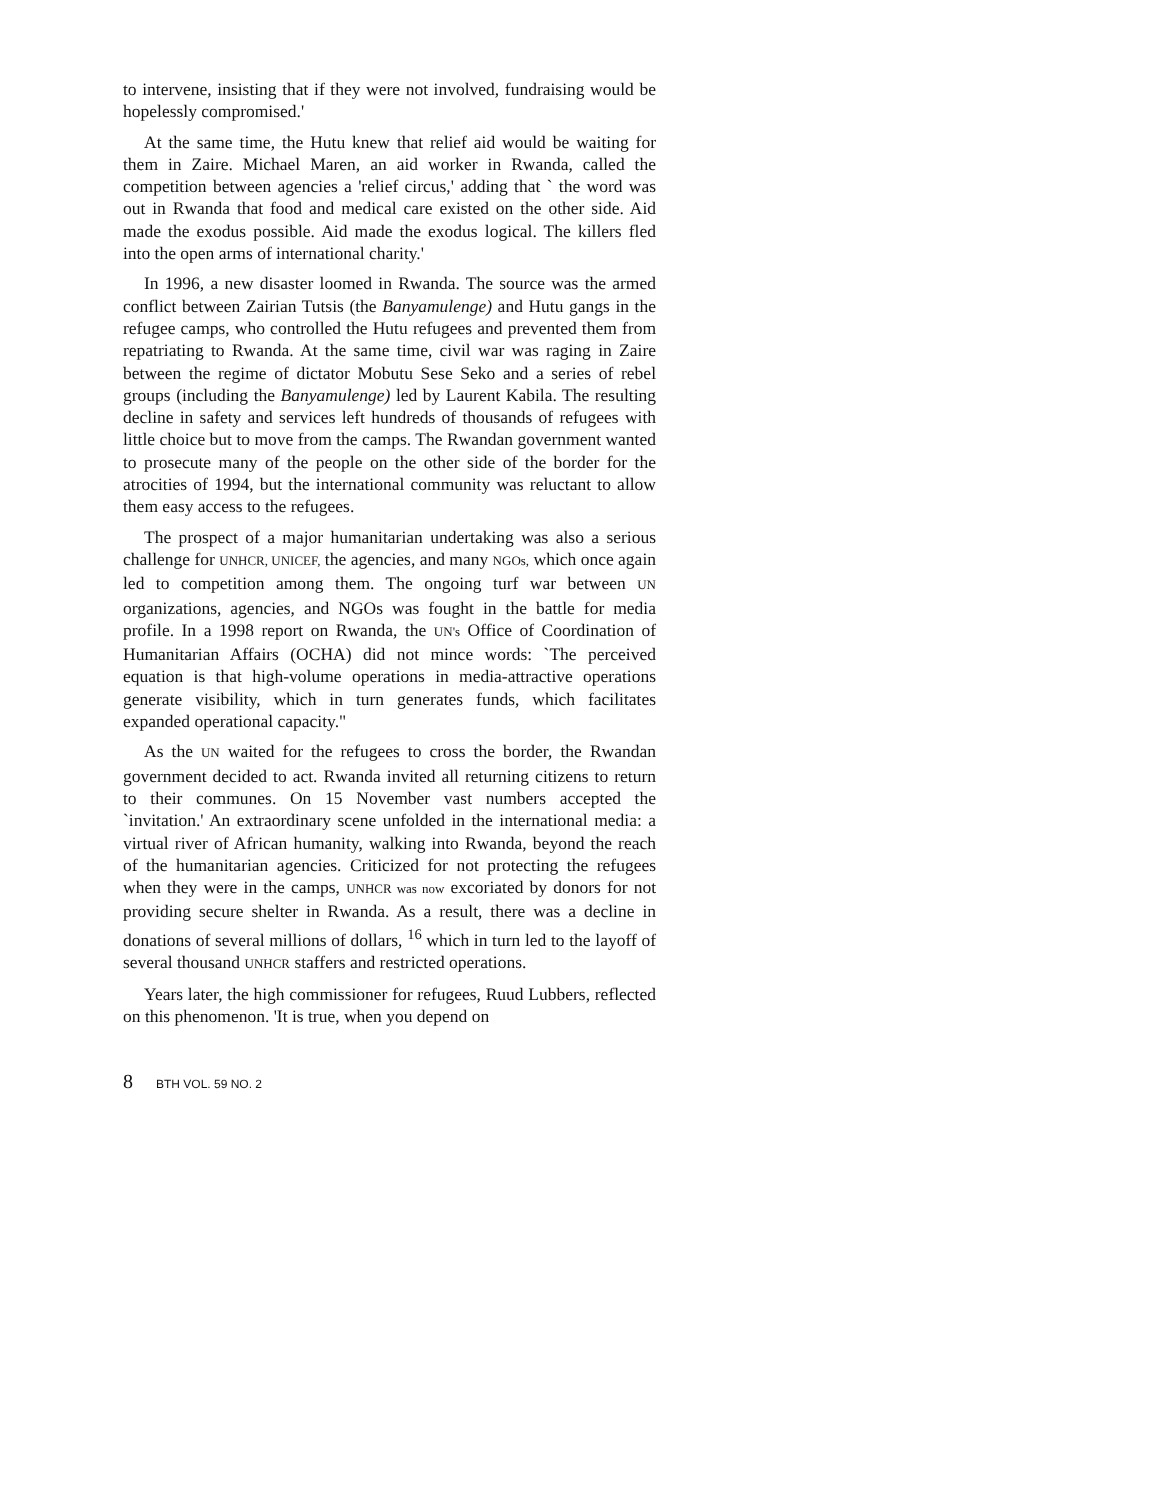to intervene, insisting that if they were not involved, fundraising would be hopelessly compromised.'
At the same time, the Hutu knew that relief aid would be waiting for them in Zaire. Michael Maren, an aid worker in Rwanda, called the competition between agencies a 'relief circus,' adding that ` the word was out in Rwanda that food and medical care existed on the other side. Aid made the exodus possible. Aid made the exodus logical. The killers fled into the open arms of international charity.'
In 1996, a new disaster loomed in Rwanda. The source was the armed conflict between Zairian Tutsis (the Banyamulenge) and Hutu gangs in the refugee camps, who controlled the Hutu refugees and prevented them from repatriating to Rwanda. At the same time, civil war was raging in Zaire between the regime of dictator Mobutu Sese Seko and a series of rebel groups (including the Banyamulenge) led by Laurent Kabila. The resulting decline in safety and services left hundreds of thousands of refugees with little choice but to move from the camps. The Rwandan government wanted to prosecute many of the people on the other side of the border for the atrocities of 1994, but the international community was reluctant to allow them easy access to the refugees.
The prospect of a major humanitarian undertaking was also a serious challenge for UNHCR, UNICEF, the agencies, and many NGOs, which once again led to competition among them. The ongoing turf war between UN organizations, agencies, and NGOs was fought in the battle for media profile. In a 1998 report on Rwanda, the UN's Office of Coordination of Humanitarian Affairs (OCHA) did not mince words: `The perceived equation is that high-volume operations in media-attractive operations generate visibility, which in turn generates funds, which facilitates expanded operational capacity."
As the UN waited for the refugees to cross the border, the Rwandan government decided to act. Rwanda invited all returning citizens to return to their communes. On 15 November vast numbers accepted the `invitation.' An extraordinary scene unfolded in the international media: a virtual river of African humanity, walking into Rwanda, beyond the reach of the humanitarian agencies. Criticized for not protecting the refugees when they were in the camps, UNHCR was now excoriated by donors for not providing secure shelter in Rwanda. As a result, there was a decline in donations of several millions of dollars, <sup>16</sup> which in turn led to the layoff of several thousand UNHCR staffers and restricted operations.
Years later, the high commissioner for refugees, Ruud Lubbers, reflected on this phenomenon. 'It is true, when you depend on
8 BTH VOL. 59 NO. 2